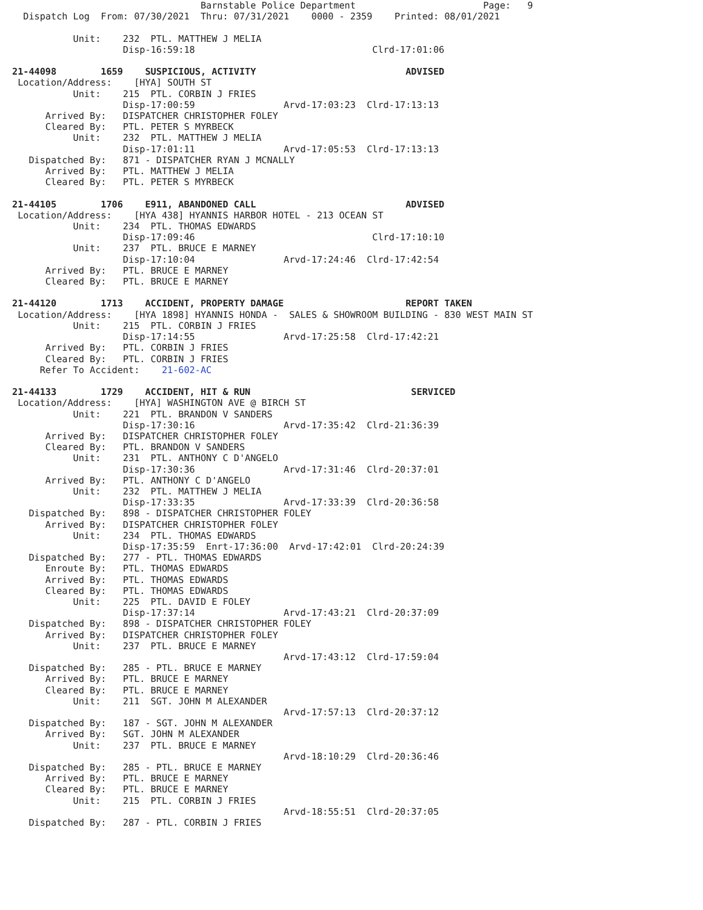Barnstable Police Department                       Page:   9
  Dispatch Log  From: 07/30/2021  Thru: 07/31/2021    0000 - 2359    Printed: 08/01/2021

           Unit:    232  PTL. MATTHEW J MELIA
                    Disp-16:59:18                                Clrd-17:01:06

21-44098        1659    SUSPICIOUS, ACTIVITY                           ADVISED
 Location/Address:    [HYA] SOUTH ST
           Unit:    215  PTL. CORBIN J FRIES
                    Disp-17:00:59                Arvd-17:03:23  Clrd-17:13:13
      Arrived By:   DISPATCHER CHRISTOPHER FOLEY
      Cleared By:   PTL. PETER S MYRBECK
           Unit:    232  PTL. MATTHEW J MELIA
                    Disp-17:01:11                Arvd-17:05:53  Clrd-17:13:13
   Dispatched By:   871 - DISPATCHER RYAN J MCNALLY
      Arrived By:   PTL. MATTHEW J MELIA
      Cleared By:   PTL. PETER S MYRBECK

21-44105        1706    E911, ABANDONED CALL                           ADVISED
 Location/Address:    [HYA 438] HYANNIS HARBOR HOTEL - 213 OCEAN ST
           Unit:    234  PTL. THOMAS EDWARDS
                    Disp-17:09:46                                Clrd-17:10:10
           Unit:    237  PTL. BRUCE E MARNEY
                    Disp-17:10:04                Arvd-17:24:46  Clrd-17:42:54
      Arrived By:   PTL. BRUCE E MARNEY
      Cleared By:   PTL. BRUCE E MARNEY

21-44120        1713    ACCIDENT, PROPERTY DAMAGE                      REPORT TAKEN
 Location/Address:    [HYA 1898] HYANNIS HONDA -  SALES & SHOWROOM BUILDING - 830 WEST MAIN ST
           Unit:    215  PTL. CORBIN J FRIES
                    Disp-17:14:55                Arvd-17:25:58  Clrd-17:42:21
      Arrived By:   PTL. CORBIN J FRIES
      Cleared By:   PTL. CORBIN J FRIES
     Refer To Accident:    21-602-AC

21-44133        1729    ACCIDENT, HIT & RUN                             SERVICED
 Location/Address:    [HYA] WASHINGTON AVE @ BIRCH ST
           Unit:    221  PTL. BRANDON V SANDERS
                    Disp-17:30:16                Arvd-17:35:42  Clrd-21:36:39
      Arrived By:   DISPATCHER CHRISTOPHER FOLEY
      Cleared By:   PTL. BRANDON V SANDERS
           Unit:    231  PTL. ANTHONY C D'ANGELO
                    Disp-17:30:36                Arvd-17:31:46  Clrd-20:37:01
      Arrived By:   PTL. ANTHONY C D'ANGELO
           Unit:    232  PTL. MATTHEW J MELIA
                    Disp-17:33:35                Arvd-17:33:39  Clrd-20:36:58
   Dispatched By:   898 - DISPATCHER CHRISTOPHER FOLEY
      Arrived By:   DISPATCHER CHRISTOPHER FOLEY
           Unit:    234  PTL. THOMAS EDWARDS
                    Disp-17:35:59  Enrt-17:36:00  Arvd-17:42:01  Clrd-20:24:39
   Dispatched By:   277 - PTL. THOMAS EDWARDS
      Enroute By:   PTL. THOMAS EDWARDS
      Arrived By:   PTL. THOMAS EDWARDS
      Cleared By:   PTL. THOMAS EDWARDS
           Unit:    225  PTL. DAVID E FOLEY
                    Disp-17:37:14                Arvd-17:43:21  Clrd-20:37:09
   Dispatched By:   898 - DISPATCHER CHRISTOPHER FOLEY
      Arrived By:   DISPATCHER CHRISTOPHER FOLEY
           Unit:    237  PTL. BRUCE E MARNEY
                                                 Arvd-17:43:12  Clrd-17:59:04
   Dispatched By:   285 - PTL. BRUCE E MARNEY
      Arrived By:   PTL. BRUCE E MARNEY
      Cleared By:   PTL. BRUCE E MARNEY
           Unit:    211  SGT. JOHN M ALEXANDER
                                                 Arvd-17:57:13  Clrd-20:37:12
   Dispatched By:   187 - SGT. JOHN M ALEXANDER
      Arrived By:   SGT. JOHN M ALEXANDER
           Unit:    237  PTL. BRUCE E MARNEY
                                                 Arvd-18:10:29  Clrd-20:36:46
   Dispatched By:   285 - PTL. BRUCE E MARNEY
      Arrived By:   PTL. BRUCE E MARNEY
      Cleared By:   PTL. BRUCE E MARNEY
           Unit:    215  PTL. CORBIN J FRIES
                                                 Arvd-18:55:51  Clrd-20:37:05
   Dispatched By:   287 - PTL. CORBIN J FRIES